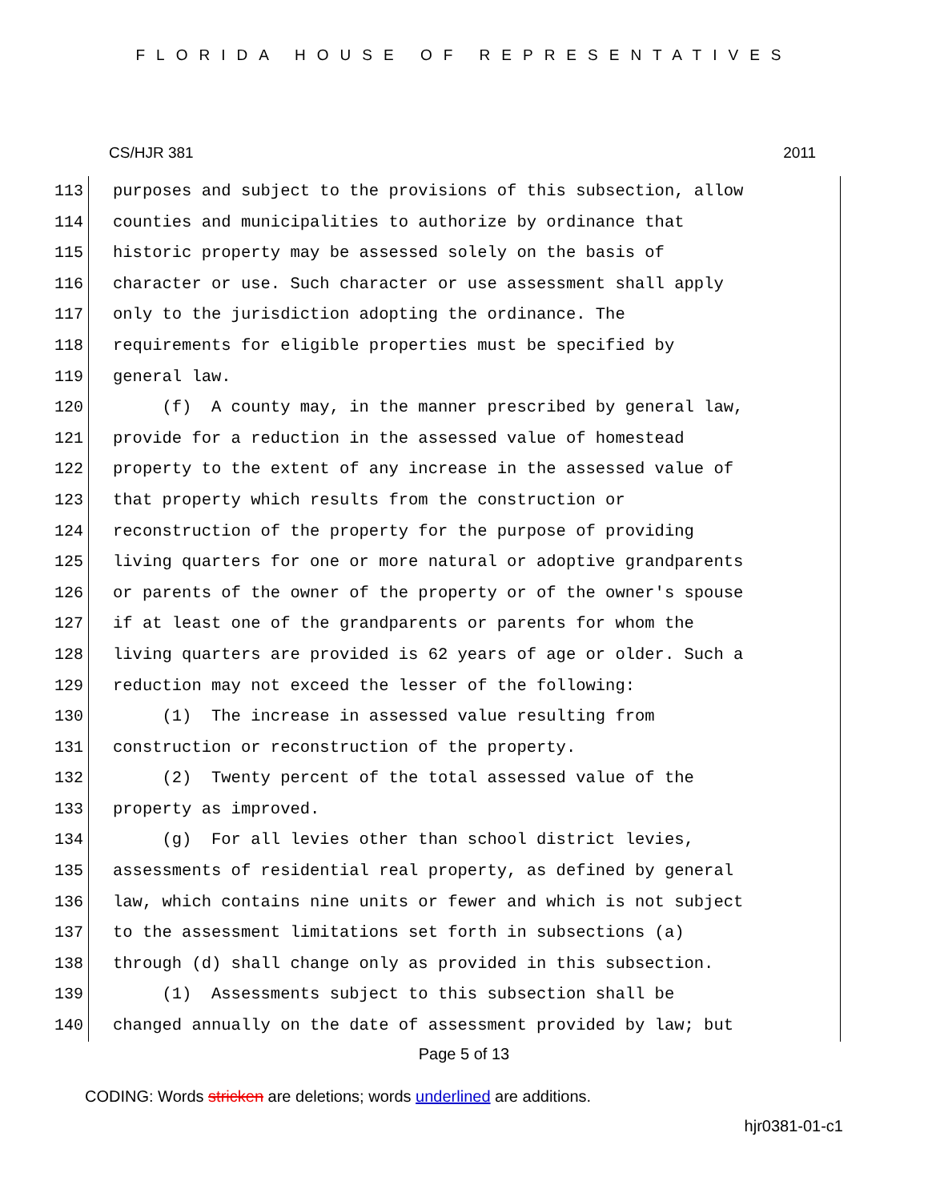FLORIDA HOUSE OF REPRESENTATIVES
CS/HJR 381 2011
113 purposes and subject to the provisions of this subsection, allow
114 counties and municipalities to authorize by ordinance that
115 historic property may be assessed solely on the basis of
116 character or use. Such character or use assessment shall apply
117 only to the jurisdiction adopting the ordinance. The
118 requirements for eligible properties must be specified by
119 general law.
120 (f) A county may, in the manner prescribed by general law,
121 provide for a reduction in the assessed value of homestead
122 property to the extent of any increase in the assessed value of
123 that property which results from the construction or
124 reconstruction of the property for the purpose of providing
125 living quarters for one or more natural or adoptive grandparents
126 or parents of the owner of the property or of the owner's spouse
127 if at least one of the grandparents or parents for whom the
128 living quarters are provided is 62 years of age or older. Such a
129 reduction may not exceed the lesser of the following:
130 (1) The increase in assessed value resulting from
131 construction or reconstruction of the property.
132 (2) Twenty percent of the total assessed value of the
133 property as improved.
134 (g) For all levies other than school district levies,
135 assessments of residential real property, as defined by general
136 law, which contains nine units or fewer and which is not subject
137 to the assessment limitations set forth in subsections (a)
138 through (d) shall change only as provided in this subsection.
139 (1) Assessments subject to this subsection shall be
140 changed annually on the date of assessment provided by law; but
Page 5 of 13
CODING: Words stricken are deletions; words underlined are additions.
hjr0381-01-c1